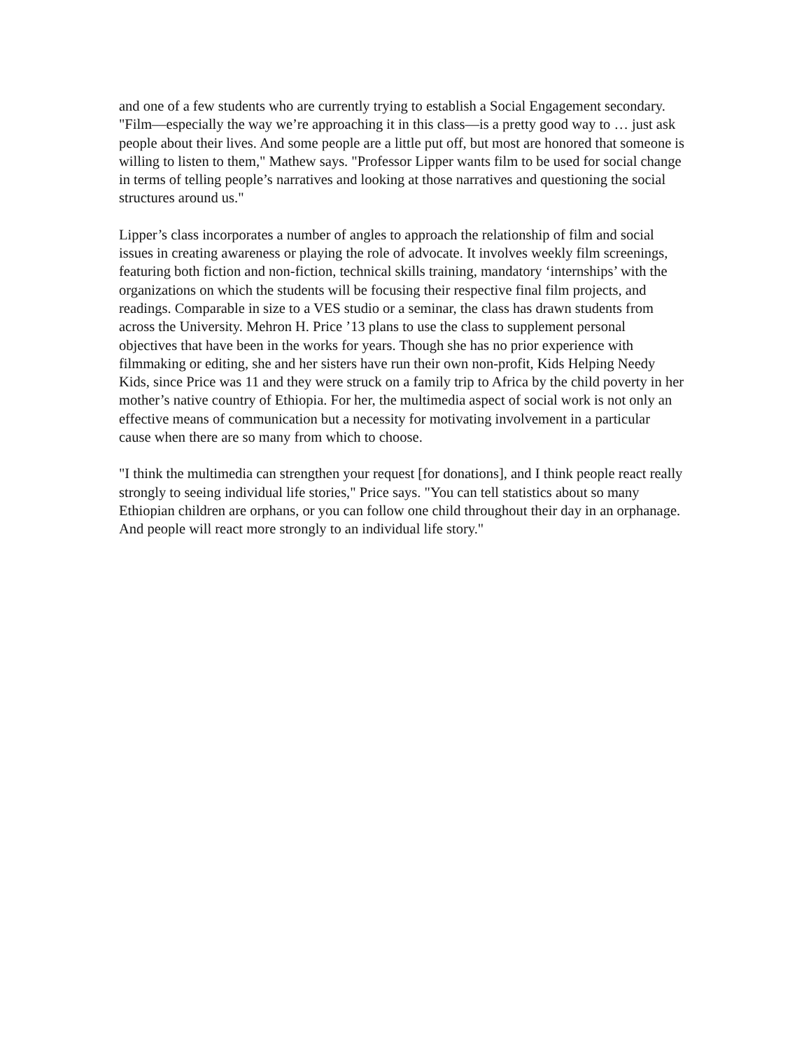and one of a few students who are currently trying to establish a Social Engagement secondary. "Film—especially the way we’re approaching it in this class—is a pretty good way to … just ask people about their lives. And some people are a little put off, but most are honored that someone is willing to listen to them," Mathew says. "Professor Lipper wants film to be used for social change in terms of telling people’s narratives and looking at those narratives and questioning the social structures around us."
Lipper’s class incorporates a number of angles to approach the relationship of film and social issues in creating awareness or playing the role of advocate. It involves weekly film screenings, featuring both fiction and non-fiction, technical skills training, mandatory ‘internships’ with the organizations on which the students will be focusing their respective final film projects, and readings. Comparable in size to a VES studio or a seminar, the class has drawn students from across the University. Mehron H. Price ’13 plans to use the class to supplement personal objectives that have been in the works for years. Though she has no prior experience with filmmaking or editing, she and her sisters have run their own non-profit, Kids Helping Needy Kids, since Price was 11 and they were struck on a family trip to Africa by the child poverty in her mother’s native country of Ethiopia. For her, the multimedia aspect of social work is not only an effective means of communication but a necessity for motivating involvement in a particular cause when there are so many from which to choose.
"I think the multimedia can strengthen your request [for donations], and I think people react really strongly to seeing individual life stories," Price says. "You can tell statistics about so many Ethiopian children are orphans, or you can follow one child throughout their day in an orphanage. And people will react more strongly to an individual life story."